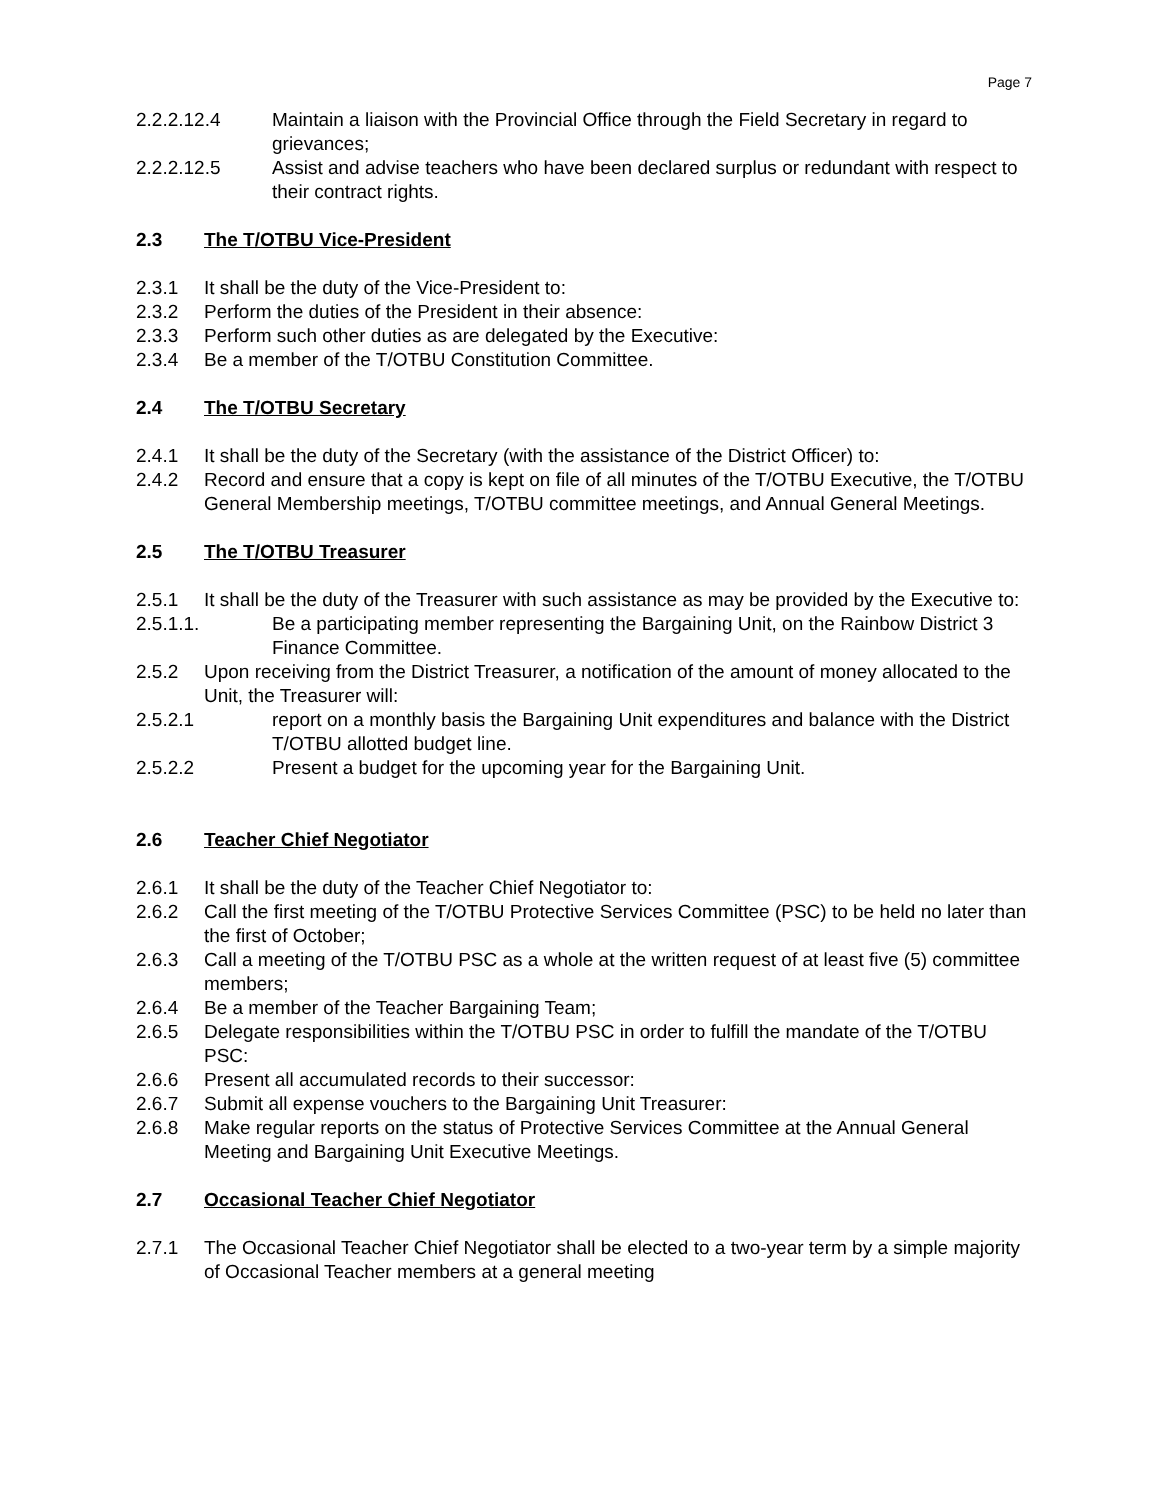Page 7
2.2.2.12.4 Maintain a liaison with the Provincial Office through the Field Secretary in regard to grievances;
2.2.2.12.5 Assist and advise teachers who have been declared surplus or redundant with respect to their contract rights.
2.3 The T/OTBU Vice-President
2.3.1 It shall be the duty of the Vice-President to:
2.3.2 Perform the duties of the President in their absence:
2.3.3 Perform such other duties as are delegated by the Executive:
2.3.4 Be a member of the T/OTBU Constitution Committee.
2.4 The T/OTBU Secretary
2.4.1 It shall be the duty of the Secretary (with the assistance of the District Officer) to:
2.4.2 Record and ensure that a copy is kept on file of all minutes of the T/OTBU Executive, the T/OTBU General Membership meetings, T/OTBU committee meetings, and Annual General Meetings.
2.5 The T/OTBU Treasurer
2.5.1 It shall be the duty of the Treasurer with such assistance as may be provided by the Executive to:
2.5.1.1. Be a participating member representing the Bargaining Unit, on the Rainbow District 3 Finance Committee.
2.5.2 Upon receiving from the District Treasurer, a notification of the amount of money allocated to the Unit, the Treasurer will:
2.5.2.1 report on a monthly basis the Bargaining Unit expenditures and balance with the District T/OTBU allotted budget line.
2.5.2.2 Present a budget for the upcoming year for the Bargaining Unit.
2.6 Teacher Chief Negotiator
2.6.1 It shall be the duty of the Teacher Chief Negotiator to:
2.6.2 Call the first meeting of the T/OTBU Protective Services Committee (PSC) to be held no later than the first of October;
2.6.3 Call a meeting of the T/OTBU PSC as a whole at the written request of at least five (5) committee members;
2.6.4 Be a member of the Teacher Bargaining Team;
2.6.5 Delegate responsibilities within the T/OTBU PSC in order to fulfill the mandate of the T/OTBU PSC:
2.6.6 Present all accumulated records to their successor:
2.6.7 Submit all expense vouchers to the Bargaining Unit Treasurer:
2.6.8 Make regular reports on the status of Protective Services Committee at the Annual General Meeting and Bargaining Unit Executive Meetings.
2.7 Occasional Teacher Chief Negotiator
2.7.1 The Occasional Teacher Chief Negotiator shall be elected to a two-year term by a simple majority of Occasional Teacher members at a general meeting